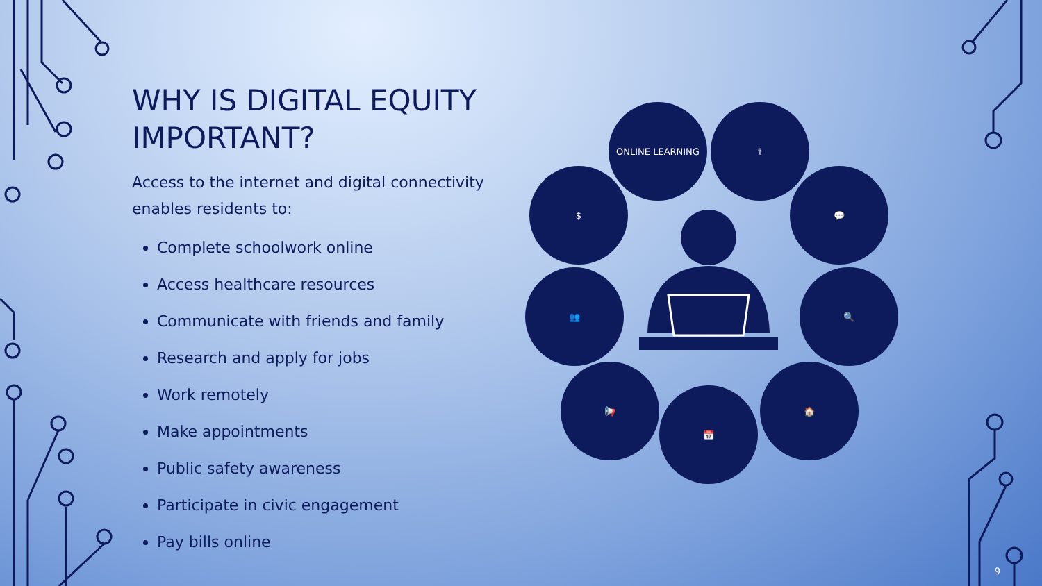WHY IS DIGITAL EQUITY IMPORTANT?
Access to the internet and digital connectivity enables residents to:
Complete schoolwork online
Access healthcare resources
Communicate with friends and family
Research and apply for jobs
Work remotely
Make appointments
Public safety awareness
Participate in civic engagement
Pay bills online
ONLINE LEARNING ⚕
$ 💬
👥 🔍
📢
📅
🏠
9